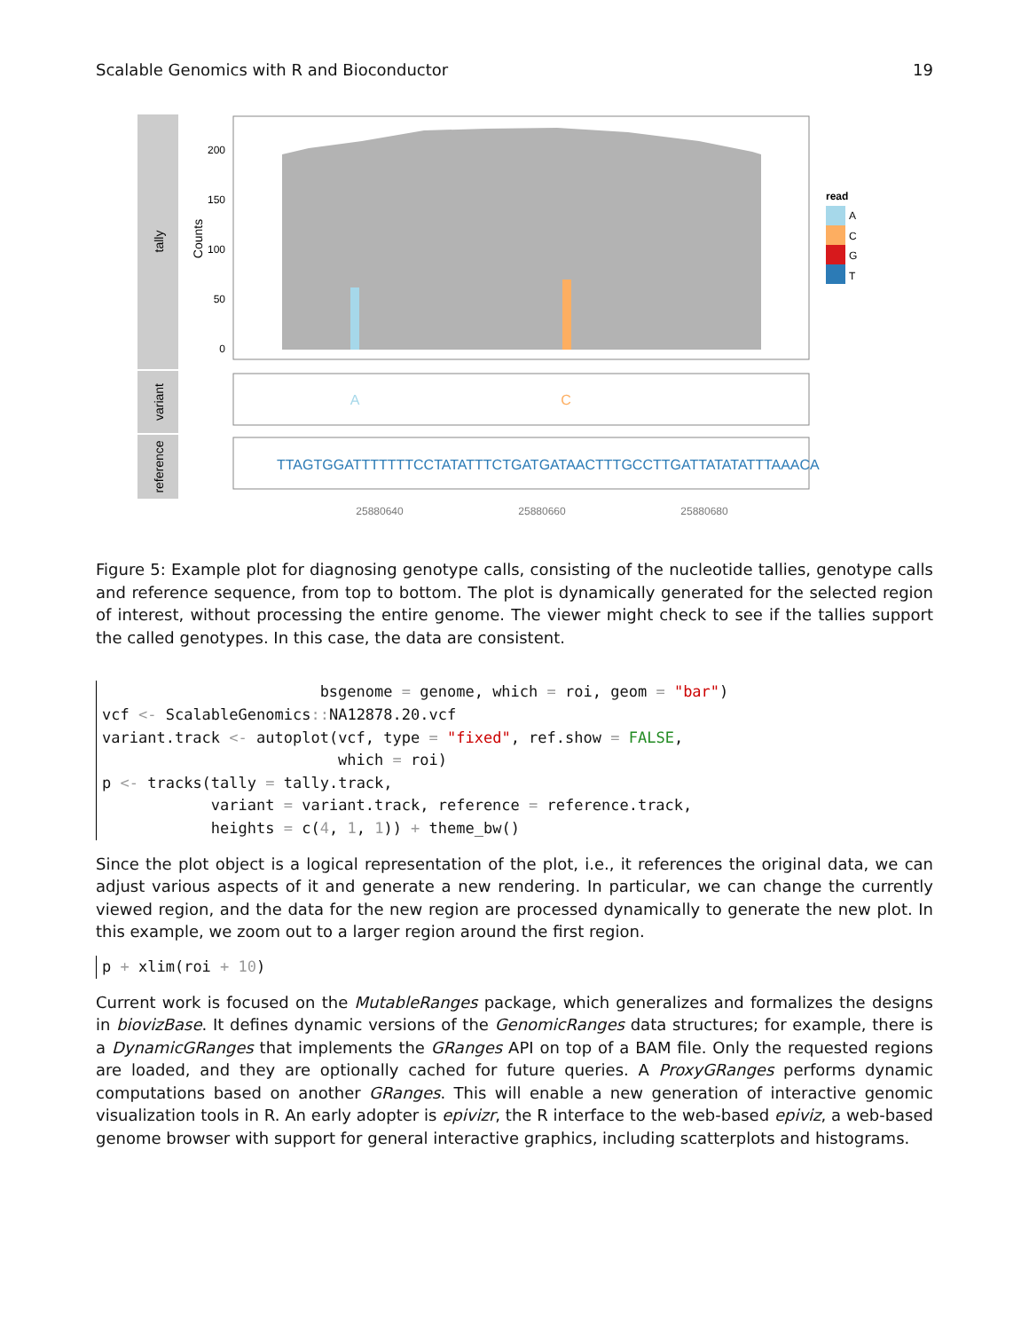Scalable Genomics with R and Bioconductor 19
tally
variant
reference
Counts
200
150
100
50
0
A
C
TTAGTGGATTTTTTTCCTATATTTCTGATGATAACTTTGCCTTGATTATATATTTAAACA
25880640
25880660
25880680
read
A
C
G
T
Figure 5: Example plot for diagnosing genotype calls, consisting of the nucleotide tallies, genotype calls and reference sequence, from top to bottom. The plot is dynamically generated for the selected region of interest, without processing the entire genome. The viewer might check to see if the tallies support the called genotypes. In this case, the data are consistent.
                        bsgenome = genome, which = roi, geom = "bar")
vcf <- ScalableGenomics:: NA12878.20.vcf
variant.track <- autoplot(vcf, type = "fixed", ref.show = FALSE,
                          which = roi)
p <- tracks(tally = tally.track,
            variant = variant.track, reference = reference.track,
            heights = c(4, 1, 1)) + theme_bw()
Since the plot object is a logical representation of the plot, i.e., it references the original data, we can adjust various aspects of it and generate a new rendering. In particular, we can change the currently viewed region, and the data for the new region are processed dynamically to generate the new plot. In this example, we zoom out to a larger region around the first region.
p + xlim(roi + 10)
Current work is focused on the MutableRanges package, which generalizes and formalizes the designs in biovizBase. It defines dynamic versions of the GenomicRanges data structures; for example, there is a DynamicGRanges that implements the GRanges API on top of a BAM file. Only the requested regions are loaded, and they are optionally cached for future queries. A ProxyGRanges performs dynamic computations based on another GRanges. This will enable a new generation of interactive genomic visualization tools in R. An early adopter is epivizr, the R interface to the web-based epiviz, a web-based genome browser with support for general interactive graphics, including scatterplots and histograms.